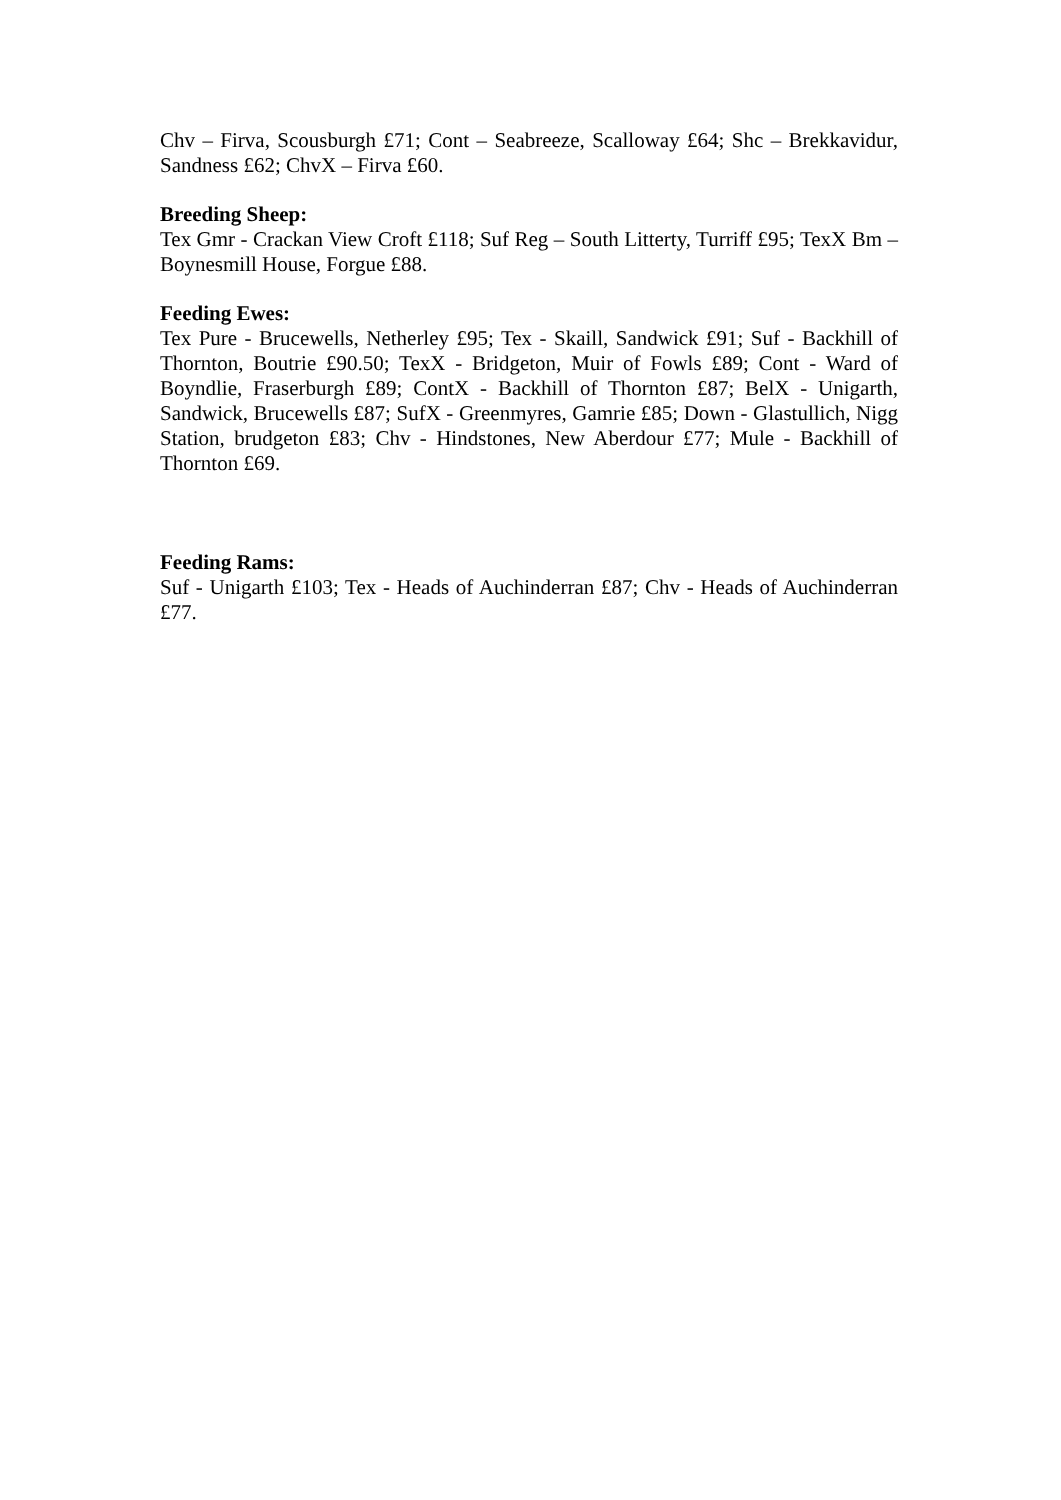Chv – Firva, Scousburgh £71; Cont – Seabreeze, Scalloway £64; Shc – Brekkavidur, Sandness £62; ChvX – Firva £60.
Breeding Sheep:
Tex Gmr - Crackan View Croft £118; Suf Reg – South Litterty, Turriff £95; TexX Bm – Boynesmill House, Forgue £88.
Feeding Ewes:
Tex Pure - Brucewells, Netherley £95; Tex - Skaill, Sandwick £91; Suf - Backhill of Thornton, Boutrie £90.50; TexX - Bridgeton, Muir of Fowls £89; Cont - Ward of Boyndlie, Fraserburgh £89; ContX - Backhill of Thornton £87; BelX - Unigarth, Sandwick, Brucewells £87; SufX - Greenmyres, Gamrie £85; Down - Glastullich, Nigg Station, brudgeton £83; Chv - Hindstones, New Aberdour £77; Mule - Backhill of Thornton £69.
Feeding Rams:
Suf - Unigarth £103; Tex - Heads of Auchinderran £87; Chv - Heads of Auchinderran £77.